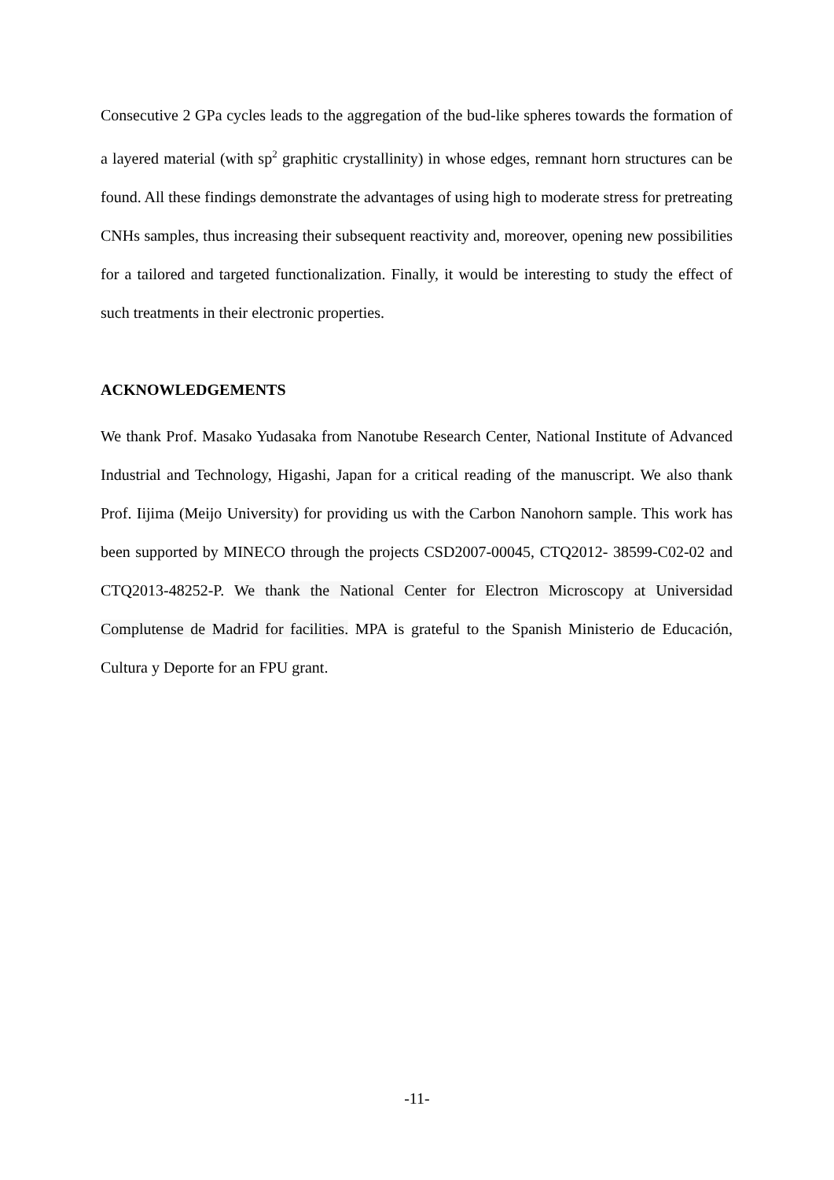Consecutive 2 GPa cycles leads to the aggregation of the bud-like spheres towards the formation of a layered material (with sp<sup>2</sup> graphitic crystallinity) in whose edges, remnant horn structures can be found. All these findings demonstrate the advantages of using high to moderate stress for pretreating CNHs samples, thus increasing their subsequent reactivity and, moreover, opening new possibilities for a tailored and targeted functionalization. Finally, it would be interesting to study the effect of such treatments in their electronic properties.
ACKNOWLEDGEMENTS
We thank Prof. Masako Yudasaka from Nanotube Research Center, National Institute of Advanced Industrial and Technology, Higashi, Japan for a critical reading of the manuscript. We also thank Prof. Iijima (Meijo University) for providing us with the Carbon Nanohorn sample. This work has been supported by MINECO through the projects CSD2007-00045, CTQ2012- 38599-C02-02 and CTQ2013-48252-P. We thank the National Center for Electron Microscopy at Universidad Complutense de Madrid for facilities. MPA is grateful to the Spanish Ministerio de Educación, Cultura y Deporte for an FPU grant.
-11-